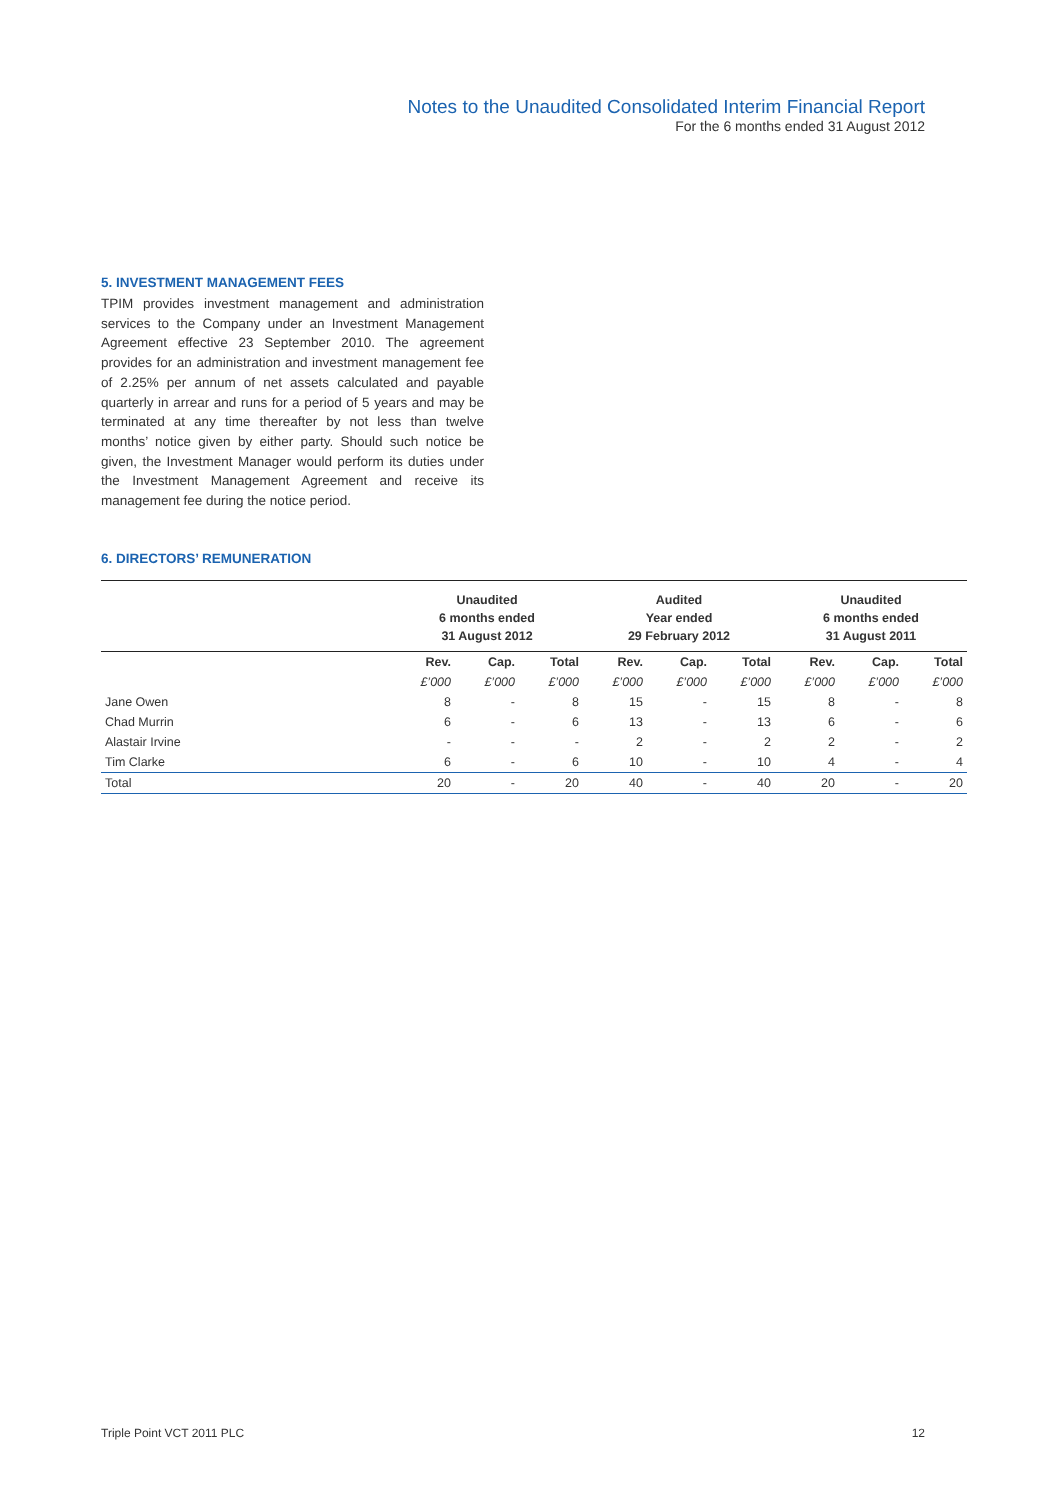Notes to the Unaudited Consolidated Interim Financial Report
For the 6 months ended 31 August 2012
5. INVESTMENT MANAGEMENT FEES
TPIM provides investment management and administration services to the Company under an Investment Management Agreement effective 23 September 2010. The agreement provides for an administration and investment management fee of 2.25% per annum of net assets calculated and payable quarterly in arrear and runs for a period of 5 years and may be terminated at any time thereafter by not less than twelve months’ notice given by either party. Should such notice be given, the Investment Manager would perform its duties under the Investment Management Agreement and receive its management fee during the notice period.
6. DIRECTORS’ REMUNERATION
| | Unaudited 6 months ended 31 August 2012 | | | Audited Year ended 29 February 2012 | | | Unaudited 6 months ended 31 August 2011 | | |
| --- | --- | --- | --- | --- | --- | --- | --- | --- | --- |
| | Rev. | Cap. | Total | Rev. | Cap. | Total | Rev. | Cap. | Total |
| | £’000 | £’000 | £’000 | £’000 | £’000 | £’000 | £’000 | £’000 | £’000 |
| Jane Owen | 8 | - | 8 | 15 | - | 15 | 8 | - | 8 |
| Chad Murrin | 6 | - | 6 | 13 | - | 13 | 6 | - | 6 |
| Alastair Irvine | - | - | - | 2 | - | 2 | 2 | - | 2 |
| Tim Clarke | 6 | - | 6 | 10 | - | 10 | 4 | - | 4 |
| Total | 20 | - | 20 | 40 | - | 40 | 20 | - | 20 |
Triple Point VCT 2011 PLC 12